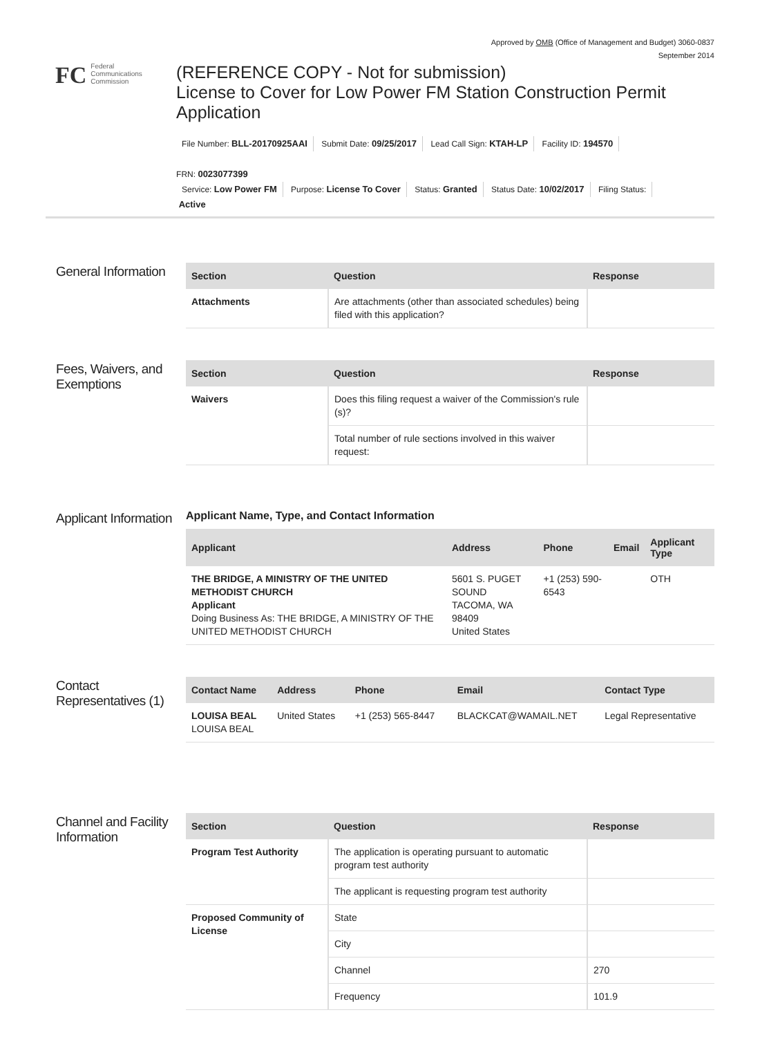Approved by OMB (Office of Management and Budget) 3060-0837
September 2014
FC
Federal
Communications
Commission
(REFERENCE COPY - Not for submission)
License to Cover for Low Power FM Station Construction Permit Application
File Number: BLL-20170925AAI Submit Date: 09/25/2017 Lead Call Sign: KTAH-LP Facility ID: 194570
FRN: 0023077399
Service: Low Power FM Purpose: License To Cover Status: Granted Status Date: 10/02/2017 Filing Status:
Active
General Information
| Section | Question | Response |
| --- | --- | --- |
| Attachments | Are attachments (other than associated schedules) being filed with this application? | |
Fees, Waivers, and Exemptions
| Section | Question | Response |
| --- | --- | --- |
| Waivers | Does this filing request a waiver of the Commission's rule (s)? | |
| | Total number of rule sections involved in this waiver request: | |
Applicant Information
Applicant Name, Type, and Contact Information
| Applicant | Address | Phone | Email | Applicant Type |
| --- | --- | --- | --- | --- |
| THE BRIDGE, A MINISTRY OF THE UNITED METHODIST CHURCH Applicant Doing Business As: THE BRIDGE, A MINISTRY OF THE UNITED METHODIST CHURCH | 5601 S. PUGET SOUND TACOMA, WA 98409 United States | +1 (253) 590-6543 | | OTH |
Contact Representatives (1)
| Contact Name | Address | Phone | Email | Contact Type |
| --- | --- | --- | --- | --- |
| LOUISA BEAL LOUISA BEAL | United States | +1 (253) 565-8447 | BLACKCAT@WAMAIL.NET | Legal Representative |
Channel and Facility Information
| Section | Question | Response |
| --- | --- | --- |
| Program Test Authority | The application is operating pursuant to automatic program test authority | |
| | The applicant is requesting program test authority | |
| Proposed Community of License | State | |
| | City | |
| | Channel | 270 |
| | Frequency | 101.9 |